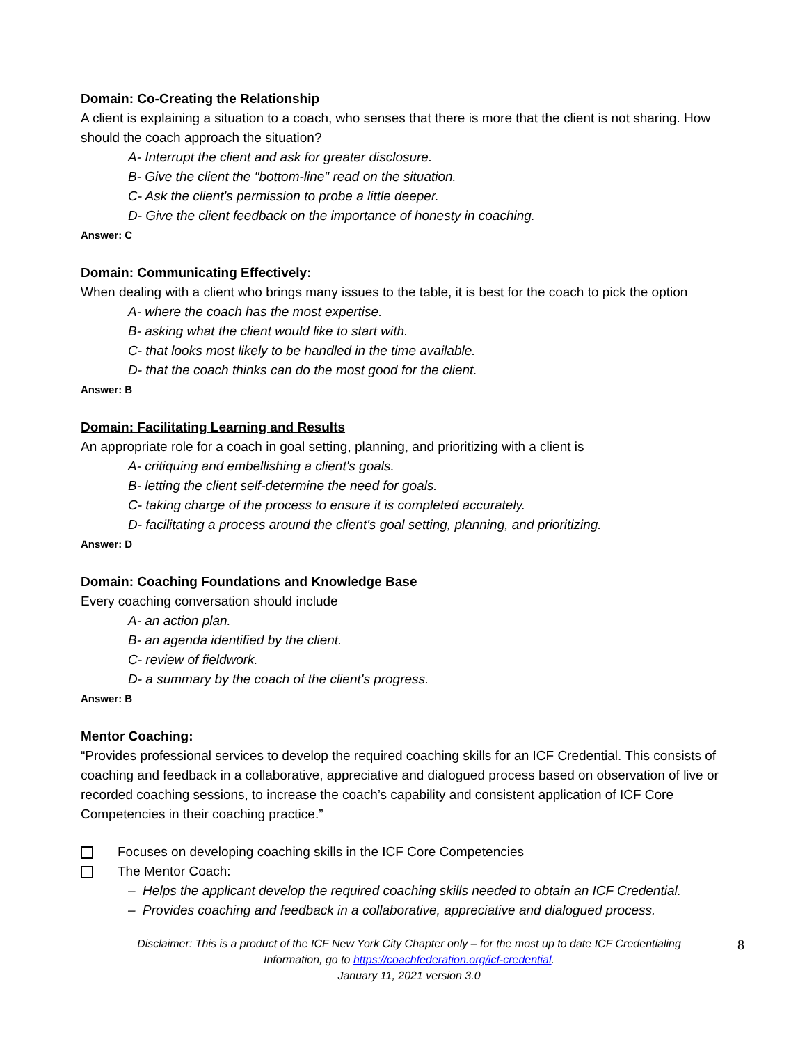Domain: Co-Creating the Relationship
A client is explaining a situation to a coach, who senses that there is more that the client is not sharing. How should the coach approach the situation?
A- Interrupt the client and ask for greater disclosure.
B- Give the client the "bottom-line" read on the situation.
C- Ask the client's permission to probe a little deeper.
D- Give the client feedback on the importance of honesty in coaching.
Answer: C
Domain: Communicating Effectively:
When dealing with a client who brings many issues to the table, it is best for the coach to pick the option
A- where the coach has the most expertise.
B- asking what the client would like to start with.
C- that looks most likely to be handled in the time available.
D- that the coach thinks can do the most good for the client.
Answer: B
Domain: Facilitating Learning and Results
An appropriate role for a coach in goal setting, planning, and prioritizing with a client is
A- critiquing and embellishing a client's goals.
B- letting the client self-determine the need for goals.
C- taking charge of the process to ensure it is completed accurately.
D- facilitating a process around the client's goal setting, planning, and prioritizing.
Answer: D
Domain: Coaching Foundations and Knowledge Base
Every coaching conversation should include
A- an action plan.
B- an agenda identified by the client.
C- review of fieldwork.
D- a summary by the coach of the client's progress.
Answer: B
Mentor Coaching:
“Provides professional services to develop the required coaching skills for an ICF Credential. This consists of coaching and feedback in a collaborative, appreciative and dialogued process based on observation of live or recorded coaching sessions, to increase the coach’s capability and consistent application of ICF Core Competencies in their coaching practice.”
Focuses on developing coaching skills in the ICF Core Competencies
The Mentor Coach:
– Helps the applicant develop the required coaching skills needed to obtain an ICF Credential.
– Provides coaching and feedback in a collaborative, appreciative and dialogued process.
Disclaimer: This is a product of the ICF New York City Chapter only – for the most up to date ICF Credentialing
Information, go to https://coachfederation.org/icf-credential.
January 11, 2021 version 3.0
8